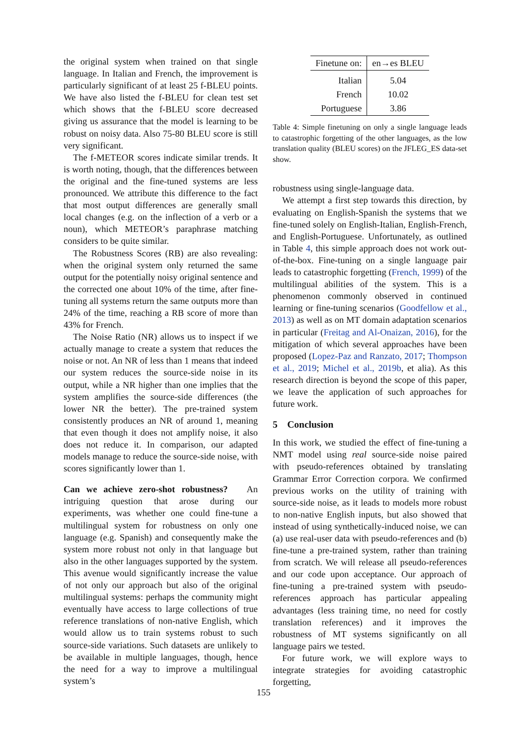the original system when trained on that single language. In Italian and French, the improvement is particularly significant of at least 25 f-BLEU points. We have also listed the f-BLEU for clean test set which shows that the f-BLEU score decreased giving us assurance that the model is learning to be robust on noisy data. Also 75-80 BLEU score is still very significant.
The f-METEOR scores indicate similar trends. It is worth noting, though, that the differences between the original and the fine-tuned systems are less pronounced. We attribute this difference to the fact that most output differences are generally small local changes (e.g. on the inflection of a verb or a noun), which METEOR’s paraphrase matching considers to be quite similar.
The Robustness Scores (RB) are also revealing: when the original system only returned the same output for the potentially noisy original sentence and the corrected one about 10% of the time, after fine-tuning all systems return the same outputs more than 24% of the time, reaching a RB score of more than 43% for French.
The Noise Ratio (NR) allows us to inspect if we actually manage to create a system that reduces the noise or not. An NR of less than 1 means that indeed our system reduces the source-side noise in its output, while a NR higher than one implies that the system amplifies the source-side differences (the lower NR the better). The pre-trained system consistently produces an NR of around 1, meaning that even though it does not amplify noise, it also does not reduce it. In comparison, our adapted models manage to reduce the source-side noise, with scores significantly lower than 1.
Can we achieve zero-shot robustness? An intriguing question that arose during our experiments, was whether one could fine-tune a multilingual system for robustness on only one language (e.g. Spanish) and consequently make the system more robust not only in that language but also in the other languages supported by the system. This avenue would significantly increase the value of not only our approach but also of the original multilingual systems: perhaps the community might eventually have access to large collections of true reference translations of non-native English, which would allow us to train systems robust to such source-side variations. Such datasets are unlikely to be available in multiple languages, though, hence the need for a way to improve a multilingual system’s
| Finetune on: | en→es BLEU |
| --- | --- |
| Italian | 5.04 |
| French | 10.02 |
| Portuguese | 3.86 |
Table 4: Simple finetuning on only a single language leads to catastrophic forgetting of the other languages, as the low translation quality (BLEU scores) on the JFLEG_ES data-set show.
robustness using single-language data.
We attempt a first step towards this direction, by evaluating on English-Spanish the systems that we fine-tuned solely on English-Italian, English-French, and English-Portuguese. Unfortunately, as outlined in Table 4, this simple approach does not work out-of-the-box. Fine-tuning on a single language pair leads to catastrophic forgetting (French, 1999) of the multilingual abilities of the system. This is a phenomenon commonly observed in continued learning or fine-tuning scenarios (Goodfellow et al., 2013) as well as on MT domain adaptation scenarios in particular (Freitag and Al-Onaizan, 2016), for the mitigation of which several approaches have been proposed (Lopez-Paz and Ranzato, 2017; Thompson et al., 2019; Michel et al., 2019b, et alia). As this research direction is beyond the scope of this paper, we leave the application of such approaches for future work.
5 Conclusion
In this work, we studied the effect of fine-tuning a NMT model using real source-side noise paired with pseudo-references obtained by translating Grammar Error Correction corpora. We confirmed previous works on the utility of training with source-side noise, as it leads to models more robust to non-native English inputs, but also showed that instead of using synthetically-induced noise, we can (a) use real-user data with pseudo-references and (b) fine-tune a pre-trained system, rather than training from scratch. We will release all pseudo-references and our code upon acceptance. Our approach of fine-tuning a pre-trained system with pseudo-references approach has particular appealing advantages (less training time, no need for costly translation references) and it improves the robustness of MT systems significantly on all language pairs we tested.
For future work, we will explore ways to integrate strategies for avoiding catastrophic forgetting,
155